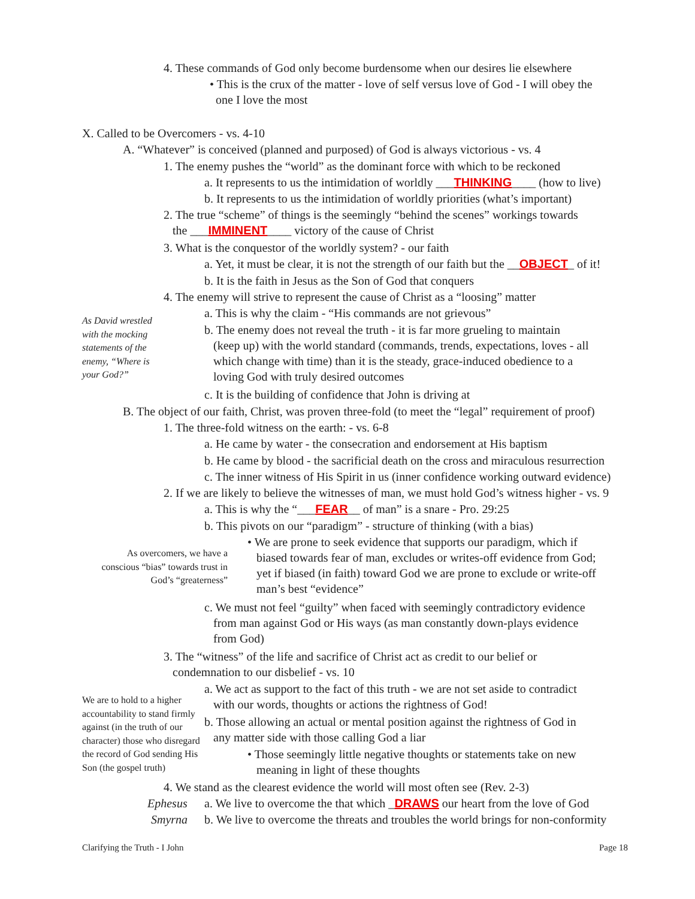4. These commands of God only become burdensome when our desires lie elsewhere
• This is the crux of the matter - love of self versus love of God - I will obey the
one I love the most
X. Called to be Overcomers - vs. 4-10
A. “Whatever” is conceived (planned and purposed) of God is always victorious - vs. 4
1. The enemy pushes the “world” as the dominant force with which to be reckoned
a. It represents to us the intimidation of worldly ___THINKING____ (how to live)
b. It represents to us the intimidation of worldly priorities (what’s important)
2. The true “scheme” of things is the seemingly “behind the scenes” workings towards
the ___IMMINENT____ victory of the cause of Christ
3. What is the conquestor of the worldly system? - our faith
a. Yet, it must be clear, it is not the strength of our faith but the __OBJECT_ of it!
b. It is the faith in Jesus as the Son of God that conquers
4. The enemy will strive to represent the cause of Christ as a “loosing” matter
As David wrestled with the mocking statements of the enemy, “Where is your God?”
a. This is why the claim - “His commands are not grievous”
b. The enemy does not reveal the truth - it is far more grueling to maintain
(keep up) with the world standard (commands, trends, expectations, loves - all
which change with time) than it is the steady, grace-induced obedience to a
loving God with truly desired outcomes
c. It is the building of confidence that John is driving at
B. The object of our faith, Christ, was proven three-fold (to meet the “legal” requirement of proof)
1. The three-fold witness on the earth: - vs. 6-8
a. He came by water - the consecration and endorsement at His baptism
b. He came by blood - the sacrificial death on the cross and miraculous resurrection
c. The inner witness of His Spirit in us (inner confidence working outward evidence)
2. If we are likely to believe the witnesses of man, we must hold God’s witness higher - vs. 9
a. This is why the “___FEAR__ of man” is a snare - Pro. 29:25
b. This pivots on our “paradigm” - structure of thinking (with a bias)
As overcomers, we have a conscious “bias” towards trust in God’s “greaterness”
• We are prone to seek evidence that supports our paradigm, which if
biased towards fear of man, excludes or writes-off evidence from God;
yet if biased (in faith) toward God we are prone to exclude or write-off
man’s best “evidence”
c. We must not feel “guilty” when faced with seemingly contradictory evidence
from man against God or His ways (as man constantly down-plays evidence
from God)
3. The “witness” of the life and sacrifice of Christ act as credit to our belief or
condemnation to our disbelief - vs. 10
We are to hold to a higher accountability to stand firmly against (in the truth of our character) those who disregard the record of God sending His Son (the gospel truth)
a. We act as support to the fact of this truth - we are not set aside to contradict
with our words, thoughts or actions the rightness of God!
b. Those allowing an actual or mental position against the rightness of God in
any matter side with those calling God a liar
• Those seemingly little negative thoughts or statements take on new
meaning in light of these thoughts
4. We stand as the clearest evidence the world will most often see (Rev. 2-3)
Ephesus a. We live to overcome the that which _DRAWS our heart from the love of God
Smyrna b. We live to overcome the threats and troubles the world brings for non-conformity
Clarifying the Truth - I John Page 18